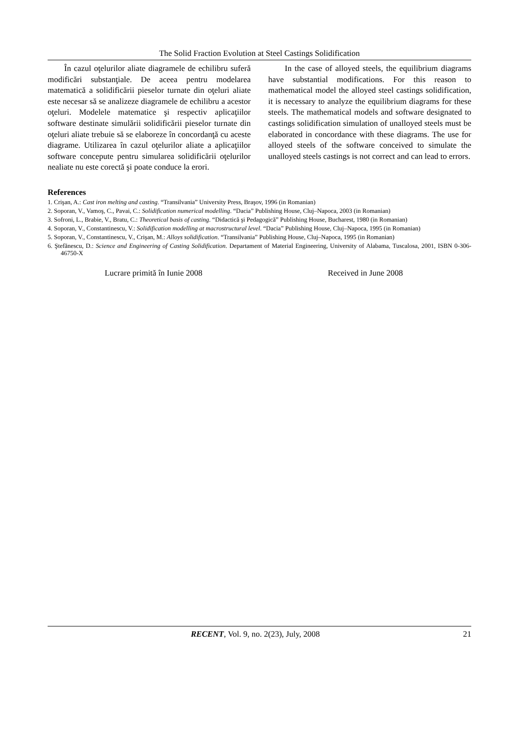The Solid Fraction Evolution at Steel Castings Solidification
În cazul oţelurilor aliate diagramele de echilibru suferă modificări substanţiale. De aceea pentru modelarea matematică a solidificării pieselor turnate din oţeluri aliate este necesar să se analizeze diagramele de echilibru a acestor oţeluri. Modelele matematice şi respectiv aplicaţiilor software destinate simulării solidificării pieselor turnate din oţeluri aliate trebuie să se elaboreze în concordanţă cu aceste diagrame. Utilizarea în cazul oţelurilor aliate a aplicaţiilor software concepute pentru simularea solidificării oţelurilor nealiate nu este corectă şi poate conduce la erori.
In the case of alloyed steels, the equilibrium diagrams have substantial modifications. For this reason to mathematical model the alloyed steel castings solidification, it is necessary to analyze the equilibrium diagrams for these steels. The mathematical models and software designated to castings solidification simulation of unalloyed steels must be elaborated in concordance with these diagrams. The use for alloyed steels of the software conceived to simulate the unalloyed steels castings is not correct and can lead to errors.
References
1. Crişan, A.: Cast iron melting and casting. “Transilvania” University Press, Braşov, 1996 (in Romanian)
2. Soporan, V., Vamoş, C., Pavai, C.: Solidification numerical modelling. “Dacia” Publishing House, Cluj–Napoca, 2003 (in Romanian)
3. Sofroni, L., Brabie, V., Bratu, C.: Theoretical basis of casting. “Didactică şi Pedagogică” Publishing House, Bucharest, 1980 (in Romanian)
4. Soporan, V., Constantinescu, V.: Solidification modelling at macrostructural level. “Dacia” Publishing House, Cluj–Napoca, 1995 (in Romanian)
5. Soporan, V., Constantinescu, V., Crişan, M.: Alloys solidification. “Transilvania” Publishing House, Cluj–Napoca, 1995 (in Romanian)
6. Ştefănescu, D.: Science and Engineering of Casting Solidification. Departament of Material Engineering, University of Alabama, Tuscalosa, 2001, ISBN 0-306-46750-X
Lucrare primită în Iunie 2008 Received in June 2008
RECENT, Vol. 9, no. 2(23), July, 2008
21